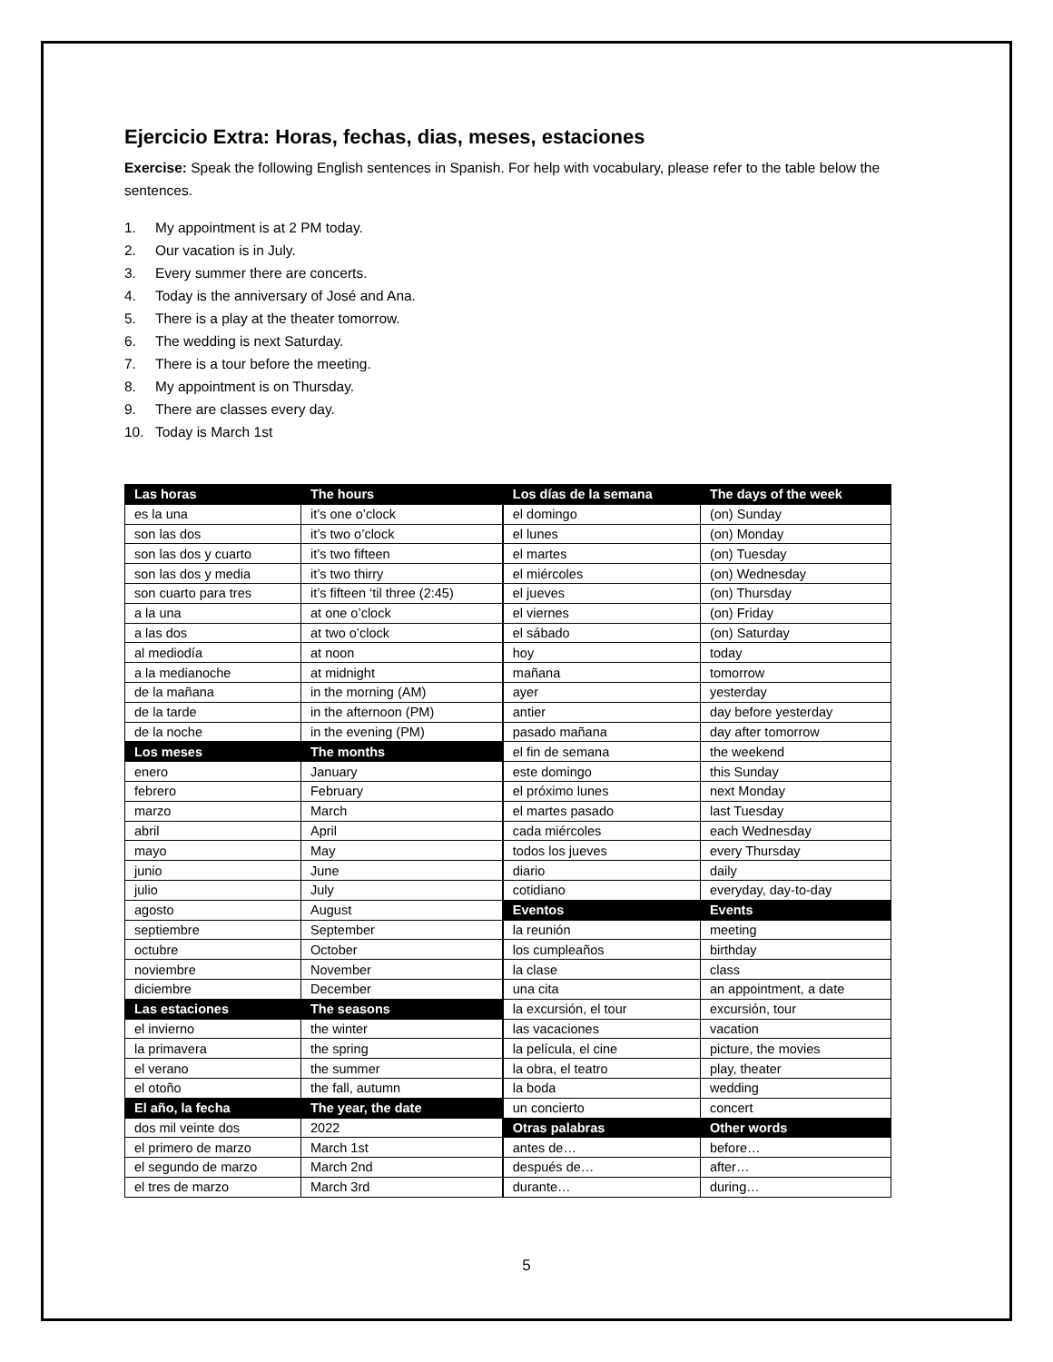Ejercicio Extra: Horas, fechas, dias, meses, estaciones
Exercise: Speak the following English sentences in Spanish. For help with vocabulary, please refer to the table below the sentences.
1. My appointment is at 2 PM today.
2. Our vacation is in July.
3. Every summer there are concerts.
4. Today is the anniversary of José and Ana.
5. There is a play at the theater tomorrow.
6. The wedding is next Saturday.
7. There is a tour before the meeting.
8. My appointment is on Thursday.
9. There are classes every day.
10. Today is March 1st
| Las horas | The hours | Los días de la semana | The days of the week |
| --- | --- | --- | --- |
| es la una | it’s one o’clock | el domingo | (on) Sunday |
| son las dos | it’s two o’clock | el lunes | (on) Monday |
| son las dos y cuarto | it’s two fifteen | el martes | (on) Tuesday |
| son las dos y media | it’s two thirry | el miércoles | (on) Wednesday |
| son cuarto para tres | it’s fifteen ‘til three (2:45) | el jueves | (on) Thursday |
| a la una | at one o’clock | el viernes | (on) Friday |
| a las dos | at two o’clock | el sábado | (on) Saturday |
| al mediodía | at noon | hoy | today |
| a la medianoche | at midnight | mañana | tomorrow |
| de la mañana | in the morning (AM) | ayer | yesterday |
| de la tarde | in the afternoon (PM) | antier | day before yesterday |
| de la noche | in the evening (PM) | pasado mañana | day after tomorrow |
| Los meses | The months | el fin de semana | the weekend |
| enero | January | este domingo | this Sunday |
| febrero | February | el próximo lunes | next Monday |
| marzo | March | el martes pasado | last Tuesday |
| abril | April | cada miércoles | each Wednesday |
| mayo | May | todos los jueves | every Thursday |
| junio | June | diario | daily |
| julio | July | cotidiano | everyday, day-to-day |
| agosto | August | Eventos | Events |
| septiembre | September | la reunión | meeting |
| octubre | October | los cumpleaños | birthday |
| noviembre | November | la clase | class |
| diciembre | December | una cita | an appointment, a date |
| Las estaciones | The seasons | la excursión, el tour | excursión, tour |
| el invierno | the winter | las vacaciones | vacation |
| la primavera | the spring | la película, el cine | picture, the movies |
| el verano | the summer | la obra, el teatro | play, theater |
| el otoño | the fall, autumn | la boda | wedding |
| El año, la fecha | The year, the date | un concierto | concert |
| dos mil veinte dos | 2022 | Otras palabras | Other words |
| el primero de marzo | March 1st | antes de… | before… |
| el segundo de marzo | March 2nd | después de… | after… |
| el tres de marzo | March 3rd | durante… | during… |
5